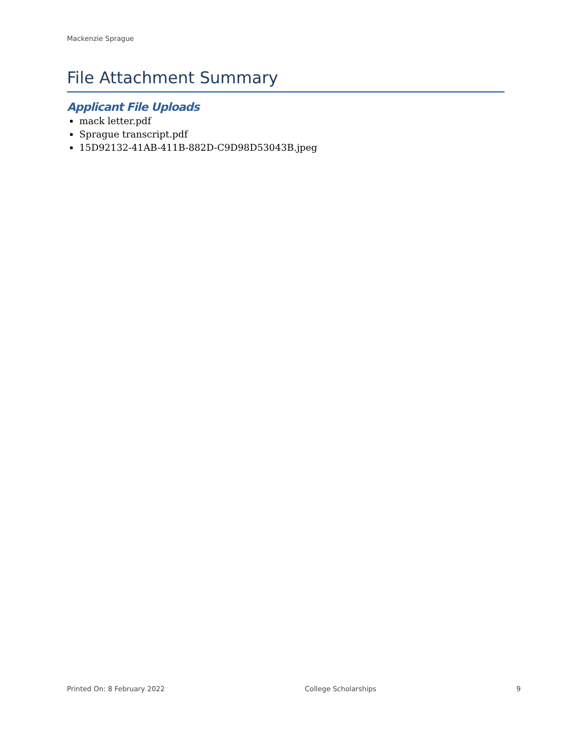Mackenzie Sprague
File Attachment Summary
Applicant File Uploads
mack letter.pdf
Sprague transcript.pdf
15D92132-41AB-411B-882D-C9D98D53043B.jpeg
Printed On: 8 February 2022 College Scholarships 9